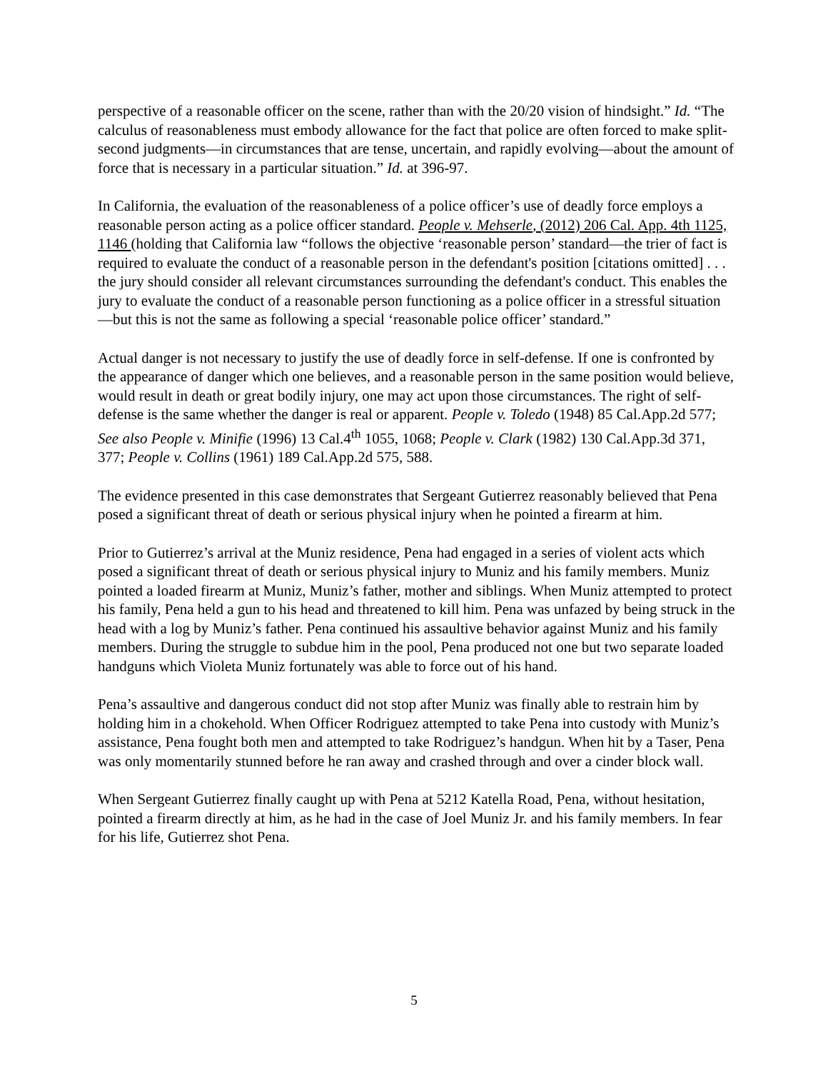perspective of a reasonable officer on the scene, rather than with the 20/20 vision of hindsight.” Id. “The calculus of reasonableness must embody allowance for the fact that police are often forced to make split-second judgments—in circumstances that are tense, uncertain, and rapidly evolving—about the amount of force that is necessary in a particular situation.” Id. at 396-97.
In California, the evaluation of the reasonableness of a police officer’s use of deadly force employs a reasonable person acting as a police officer standard. People v. Mehserle, (2012) 206 Cal. App. 4th 1125, 1146 (holding that California law “follows the objective ‘reasonable person’ standard—the trier of fact is required to evaluate the conduct of a reasonable person in the defendant's position [citations omitted] . . . the jury should consider all relevant circumstances surrounding the defendant's conduct. This enables the jury to evaluate the conduct of a reasonable person functioning as a police officer in a stressful situation—but this is not the same as following a special ‘reasonable police officer’ standard.”
Actual danger is not necessary to justify the use of deadly force in self-defense. If one is confronted by the appearance of danger which one believes, and a reasonable person in the same position would believe, would result in death or great bodily injury, one may act upon those circumstances. The right of self-defense is the same whether the danger is real or apparent. People v. Toledo (1948) 85 Cal.App.2d 577; See also People v. Minifie (1996) 13 Cal.4<sup>th</sup> 1055, 1068; People v. Clark (1982) 130 Cal.App.3d 371, 377; People v. Collins (1961) 189 Cal.App.2d 575, 588.
The evidence presented in this case demonstrates that Sergeant Gutierrez reasonably believed that Pena posed a significant threat of death or serious physical injury when he pointed a firearm at him.
Prior to Gutierrez’s arrival at the Muniz residence, Pena had engaged in a series of violent acts which posed a significant threat of death or serious physical injury to Muniz and his family members. Muniz pointed a loaded firearm at Muniz, Muniz’s father, mother and siblings. When Muniz attempted to protect his family, Pena held a gun to his head and threatened to kill him. Pena was unfazed by being struck in the head with a log by Muniz’s father. Pena continued his assaultive behavior against Muniz and his family members. During the struggle to subdue him in the pool, Pena produced not one but two separate loaded handguns which Violeta Muniz fortunately was able to force out of his hand.
Pena’s assaultive and dangerous conduct did not stop after Muniz was finally able to restrain him by holding him in a chokehold. When Officer Rodriguez attempted to take Pena into custody with Muniz’s assistance, Pena fought both men and attempted to take Rodriguez’s handgun. When hit by a Taser, Pena was only momentarily stunned before he ran away and crashed through and over a cinder block wall.
When Sergeant Gutierrez finally caught up with Pena at 5212 Katella Road, Pena, without hesitation, pointed a firearm directly at him, as he had in the case of Joel Muniz Jr. and his family members. In fear for his life, Gutierrez shot Pena.
5